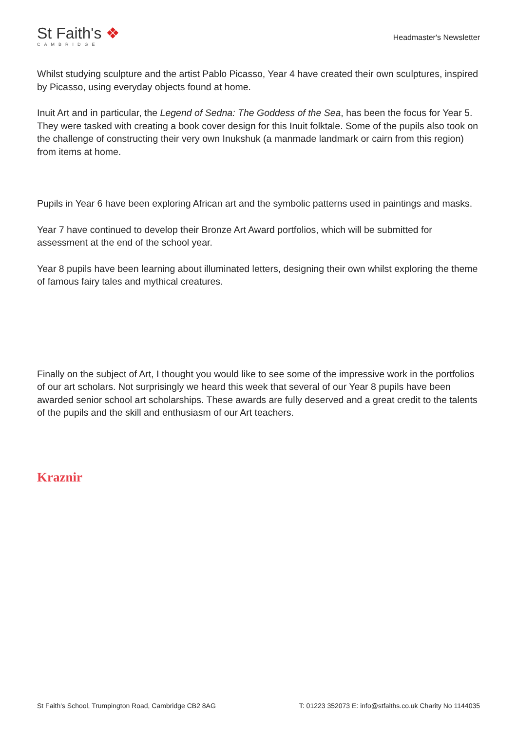St Faith's ❖
CAMBRIDGE
Headmaster's Newsletter
Whilst studying sculpture and the artist Pablo Picasso, Year 4 have created their own sculptures, inspired by Picasso, using everyday objects found at home.
Inuit Art and in particular, the Legend of Sedna: The Goddess of the Sea, has been the focus for Year 5. They were tasked with creating a book cover design for this Inuit folktale. Some of the pupils also took on the challenge of constructing their very own Inukshuk (a manmade landmark or cairn from this region) from items at home.
Pupils in Year 6 have been exploring African art and the symbolic patterns used in paintings and masks.
Year 7 have continued to develop their Bronze Art Award portfolios, which will be submitted for assessment at the end of the school year.
Year 8 pupils have been learning about illuminated letters, designing their own whilst exploring the theme of famous fairy tales and mythical creatures.
Finally on the subject of Art, I thought you would like to see some of the impressive work in the portfolios of our art scholars. Not surprisingly we heard this week that several of our Year 8 pupils have been awarded senior school art scholarships. These awards are fully deserved and a great credit to the talents of the pupils and the skill and enthusiasm of our Art teachers.
Kraznir
St Faith's School, Trumpington Road, Cambridge CB2 8AG T: 01223 352073 E: info@stfaiths.co.uk Charity No 1144035